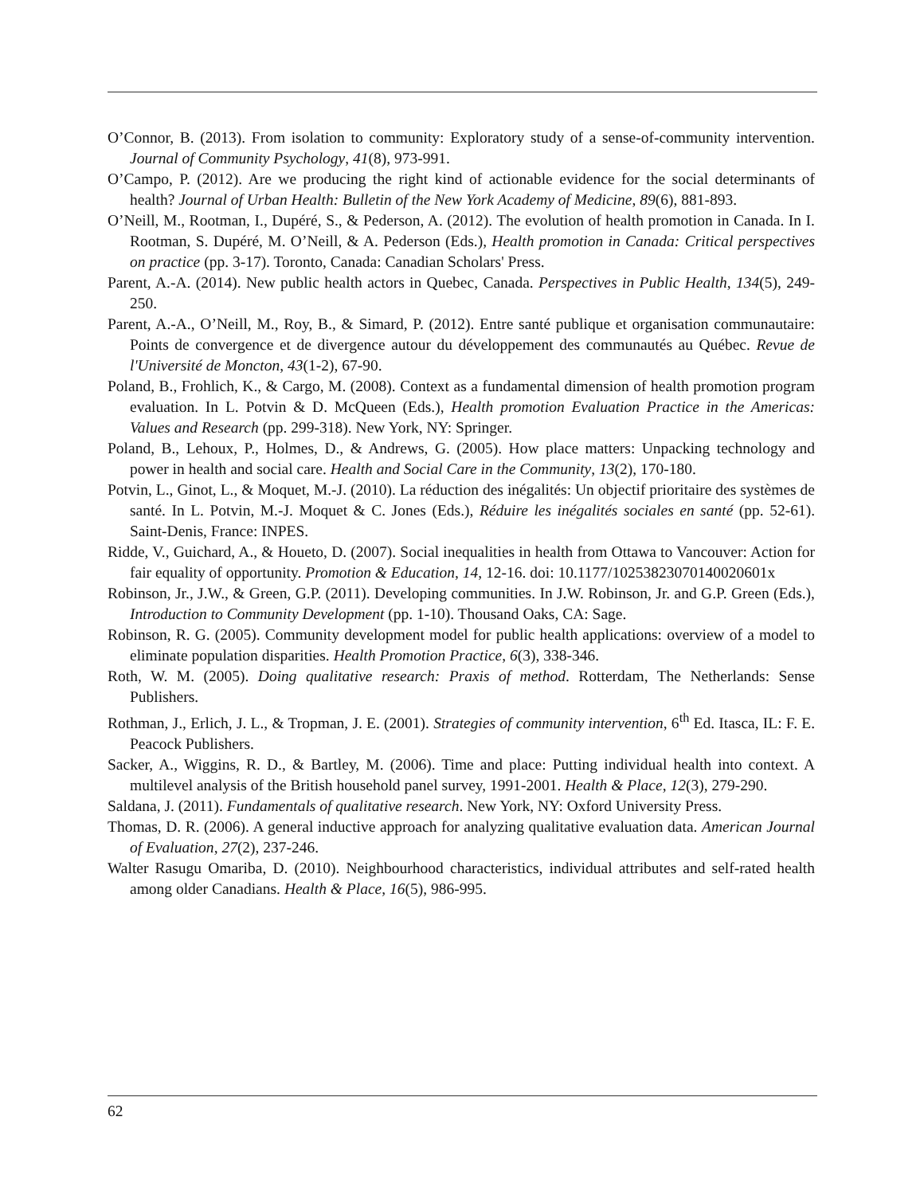O’Connor, B. (2013). From isolation to community: Exploratory study of a sense-of-community intervention. Journal of Community Psychology, 41(8), 973-991.
O’Campo, P. (2012). Are we producing the right kind of actionable evidence for the social determinants of health? Journal of Urban Health: Bulletin of the New York Academy of Medicine, 89(6), 881-893.
O’Neill, M., Rootman, I., Dupéré, S., & Pederson, A. (2012). The evolution of health promotion in Canada. In I. Rootman, S. Dupéré, M. O’Neill, & A. Pederson (Eds.), Health promotion in Canada: Critical perspectives on practice (pp. 3-17). Toronto, Canada: Canadian Scholars' Press.
Parent, A.-A. (2014). New public health actors in Quebec, Canada. Perspectives in Public Health, 134(5), 249-250.
Parent, A.-A., O’Neill, M., Roy, B., & Simard, P. (2012). Entre santé publique et organisation communautaire: Points de convergence et de divergence autour du développement des communautés au Québec. Revue de l'Université de Moncton, 43(1-2), 67-90.
Poland, B., Frohlich, K., & Cargo, M. (2008). Context as a fundamental dimension of health promotion program evaluation. In L. Potvin & D. McQueen (Eds.), Health promotion Evaluation Practice in the Americas: Values and Research (pp. 299-318). New York, NY: Springer.
Poland, B., Lehoux, P., Holmes, D., & Andrews, G. (2005). How place matters: Unpacking technology and power in health and social care. Health and Social Care in the Community, 13(2), 170-180.
Potvin, L., Ginot, L., & Moquet, M.-J. (2010). La réduction des inégalités: Un objectif prioritaire des systèmes de santé. In L. Potvin, M.-J. Moquet & C. Jones (Eds.), Réduire les inégalités sociales en santé (pp. 52-61). Saint-Denis, France: INPES.
Ridde, V., Guichard, A., & Houeto, D. (2007). Social inequalities in health from Ottawa to Vancouver: Action for fair equality of opportunity. Promotion & Education, 14, 12-16. doi: 10.1177/10253823070140020601x
Robinson, Jr., J.W., & Green, G.P. (2011). Developing communities. In J.W. Robinson, Jr. and G.P. Green (Eds.), Introduction to Community Development (pp. 1-10). Thousand Oaks, CA: Sage.
Robinson, R. G. (2005). Community development model for public health applications: overview of a model to eliminate population disparities. Health Promotion Practice, 6(3), 338-346.
Roth, W. M. (2005). Doing qualitative research: Praxis of method. Rotterdam, The Netherlands: Sense Publishers.
Rothman, J., Erlich, J. L., & Tropman, J. E. (2001). Strategies of community intervention, 6<sup>th</sup> Ed. Itasca, IL: F. E. Peacock Publishers.
Sacker, A., Wiggins, R. D., & Bartley, M. (2006). Time and place: Putting individual health into context. A multilevel analysis of the British household panel survey, 1991-2001. Health & Place, 12(3), 279-290.
Saldana, J. (2011). Fundamentals of qualitative research. New York, NY: Oxford University Press.
Thomas, D. R. (2006). A general inductive approach for analyzing qualitative evaluation data. American Journal of Evaluation, 27(2), 237-246.
Walter Rasugu Omariba, D. (2010). Neighbourhood characteristics, individual attributes and self-rated health among older Canadians. Health & Place, 16(5), 986-995.
62